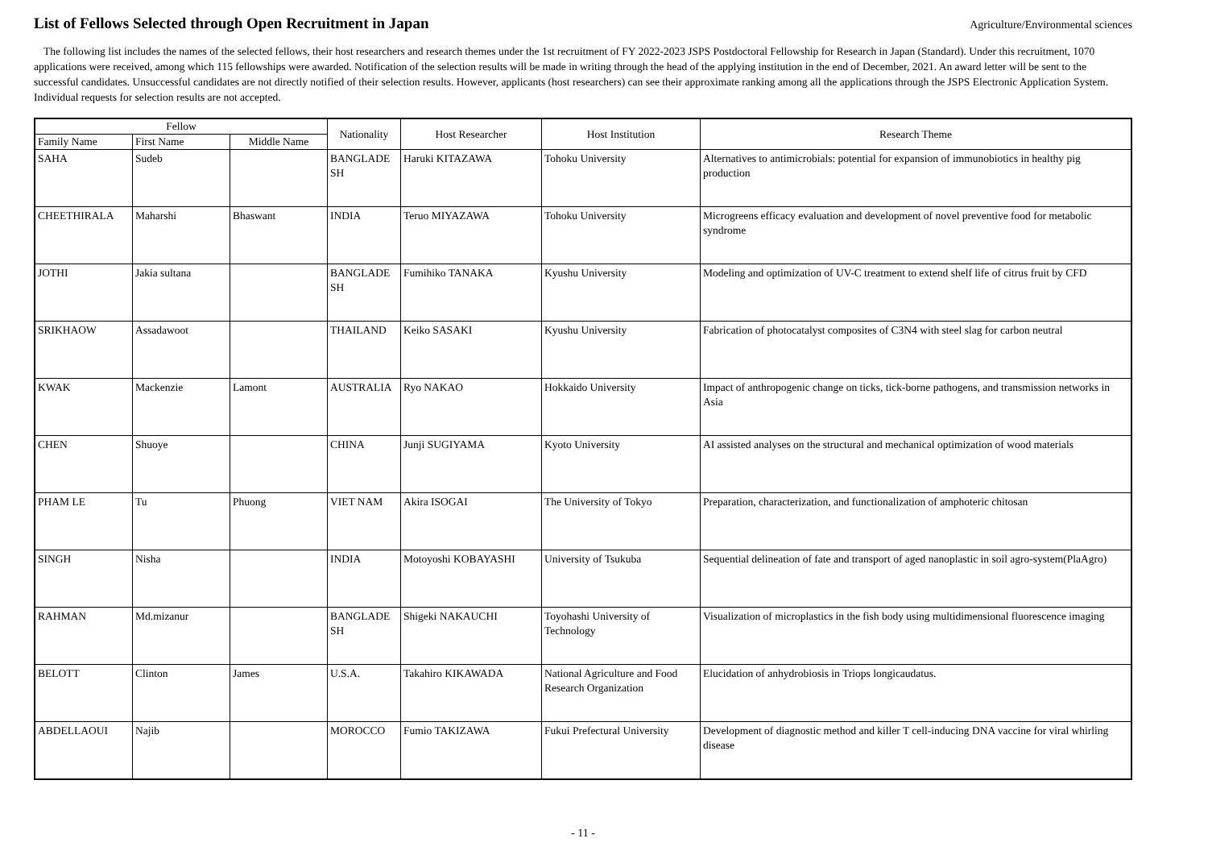List of Fellows Selected through Open Recruitment in Japan
Agriculture/Environmental sciences
The following list includes the names of the selected fellows, their host researchers and research themes under the 1st recruitment of FY 2022-2023 JSPS Postdoctoral Fellowship for Research in Japan (Standard). Under this recruitment, 1070 applications were received, among which 115 fellowships were awarded. Notification of the selection results will be made in writing through the head of the applying institution in the end of December, 2021. An award letter will be sent to the successful candidates. Unsuccessful candidates are not directly notified of their selection results. However, applicants (host researchers) can see their approximate ranking among all the applications through the JSPS Electronic Application System. Individual requests for selection results are not accepted.
| Fellow | | | Nationality | Host Researcher | Host Institution | Research Theme |
| --- | --- | --- | --- | --- | --- | --- |
| Family Name | First Name | Middle Name | | | | |
| SAHA | Sudeb | | BANGLADE SH | Haruki KITAZAWA | Tohoku University | Alternatives to antimicrobials: potential for expansion of immunobiotics in healthy pig production |
| CHEETHIRALA | Maharshi | Bhaswant | INDIA | Teruo MIYAZAWA | Tohoku University | Microgreens efficacy evaluation and development of novel preventive food for metabolic syndrome |
| JOTHI | Jakia sultana | | BANGLADE SH | Fumihiko TANAKA | Kyushu University | Modeling and optimization of UV-C treatment to extend shelf life of citrus fruit by CFD |
| SRIKHAOW | Assadawoot | | THAILAND | Keiko SASAKI | Kyushu University | Fabrication of photocatalyst composites of C3N4 with steel slag for carbon neutral |
| KWAK | Mackenzie | Lamont | AUSTRALIA | Ryo NAKAO | Hokkaido University | Impact of anthropogenic change on ticks, tick-borne pathogens, and transmission networks in Asia |
| CHEN | Shuoye | | CHINA | Junji SUGIYAMA | Kyoto University | AI assisted analyses on the structural and mechanical optimization of wood materials |
| PHAM LE | Tu | Phuong | VIET NAM | Akira ISOGAI | The University of Tokyo | Preparation, characterization, and functionalization of amphoteric chitosan |
| SINGH | Nisha | | INDIA | Motoyoshi KOBAYASHI | University of Tsukuba | Sequential delineation of fate and transport of aged nanoplastic in soil agro-system(PlaAgro) |
| RAHMAN | Md.mizanur | | BANGLADE SH | Shigeki NAKAUCHI | Toyohashi University of Technology | Visualization of microplastics in the fish body using multidimensional fluorescence imaging |
| BELOTT | Clinton | James | U.S.A. | Takahiro KIKAWADA | National Agriculture and Food Research Organization | Elucidation of anhydrobiosis in Triops longicaudatus. |
| ABDELLAOUI | Najib | | MOROCCO | Fumio TAKIZAWA | Fukui Prefectural University | Development of diagnostic method and killer T cell-inducing DNA vaccine for viral whirling disease |
- 11 -